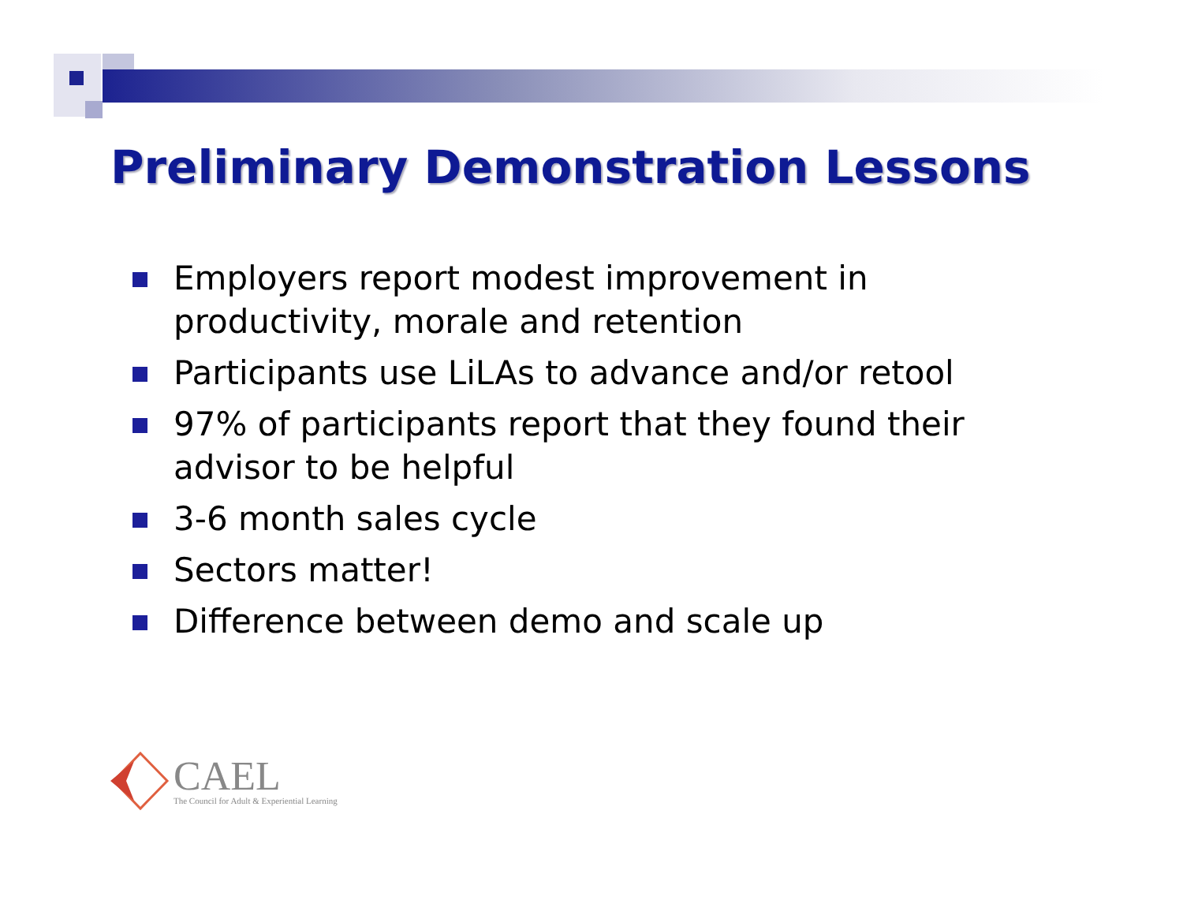Preliminary Demonstration Lessons
Employers report modest improvement in productivity, morale and retention
Participants use LiLAs to advance and/or retool
97% of participants report that they found their advisor to be helpful
3-6 month sales cycle
Sectors matter!
Difference between demo and scale up
CAEL
The Council for Adult & Experiential Learning